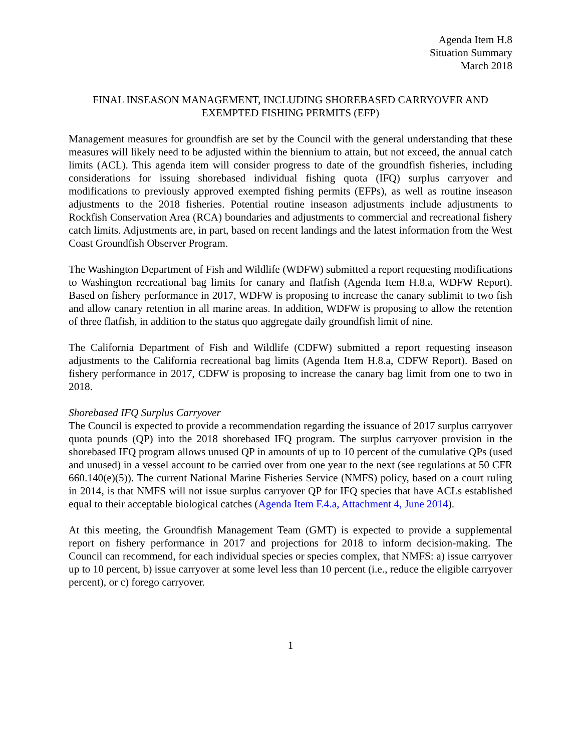Agenda Item H.8
Situation Summary
March 2018
FINAL INSEASON MANAGEMENT, INCLUDING SHOREBASED CARRYOVER AND
EXEMPTED FISHING PERMITS (EFP)
Management measures for groundfish are set by the Council with the general understanding that these measures will likely need to be adjusted within the biennium to attain, but not exceed, the annual catch limits (ACL). This agenda item will consider progress to date of the groundfish fisheries, including considerations for issuing shorebased individual fishing quota (IFQ) surplus carryover and modifications to previously approved exempted fishing permits (EFPs), as well as routine inseason adjustments to the 2018 fisheries. Potential routine inseason adjustments include adjustments to Rockfish Conservation Area (RCA) boundaries and adjustments to commercial and recreational fishery catch limits. Adjustments are, in part, based on recent landings and the latest information from the West Coast Groundfish Observer Program.
The Washington Department of Fish and Wildlife (WDFW) submitted a report requesting modifications to Washington recreational bag limits for canary and flatfish (Agenda Item H.8.a, WDFW Report). Based on fishery performance in 2017, WDFW is proposing to increase the canary sublimit to two fish and allow canary retention in all marine areas. In addition, WDFW is proposing to allow the retention of three flatfish, in addition to the status quo aggregate daily groundfish limit of nine.
The California Department of Fish and Wildlife (CDFW) submitted a report requesting inseason adjustments to the California recreational bag limits (Agenda Item H.8.a, CDFW Report). Based on fishery performance in 2017, CDFW is proposing to increase the canary bag limit from one to two in 2018.
Shorebased IFQ Surplus Carryover
The Council is expected to provide a recommendation regarding the issuance of 2017 surplus carryover quota pounds (QP) into the 2018 shorebased IFQ program. The surplus carryover provision in the shorebased IFQ program allows unused QP in amounts of up to 10 percent of the cumulative QPs (used and unused) in a vessel account to be carried over from one year to the next (see regulations at 50 CFR 660.140(e)(5)). The current National Marine Fisheries Service (NMFS) policy, based on a court ruling in 2014, is that NMFS will not issue surplus carryover QP for IFQ species that have ACLs established equal to their acceptable biological catches (Agenda Item F.4.a, Attachment 4, June 2014).
At this meeting, the Groundfish Management Team (GMT) is expected to provide a supplemental report on fishery performance in 2017 and projections for 2018 to inform decision-making. The Council can recommend, for each individual species or species complex, that NMFS: a) issue carryover up to 10 percent, b) issue carryover at some level less than 10 percent (i.e., reduce the eligible carryover percent), or c) forego carryover.
1